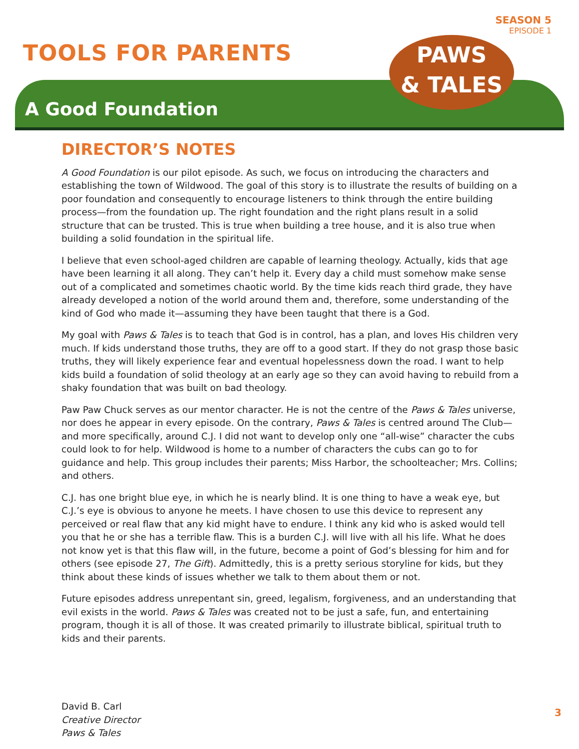SEASON 5
EPISODE 1
TOOLS FOR PARENTS
A Good Foundation
PAWS
& TALES
DIRECTOR’S NOTES
A Good Foundation is our pilot episode. As such, we focus on introducing the characters and establishing the town of Wildwood. The goal of this story is to illustrate the results of building on a poor foundation and consequently to encourage listeners to think through the entire building process—from the foundation up. The right foundation and the right plans result in a solid structure that can be trusted. This is true when building a tree house, and it is also true when building a solid foundation in the spiritual life.
I believe that even school-aged children are capable of learning theology. Actually, kids that age have been learning it all along. They can’t help it. Every day a child must somehow make sense out of a complicated and sometimes chaotic world. By the time kids reach third grade, they have already developed a notion of the world around them and, therefore, some understanding of the kind of God who made it—assuming they have been taught that there is a God.
My goal with Paws & Tales is to teach that God is in control, has a plan, and loves His children very much. If kids understand those truths, they are off to a good start. If they do not grasp those basic truths, they will likely experience fear and eventual hopelessness down the road. I want to help kids build a foundation of solid theology at an early age so they can avoid having to rebuild from a shaky foundation that was built on bad theology.
Paw Paw Chuck serves as our mentor character. He is not the centre of the Paws & Tales universe, nor does he appear in every episode. On the contrary, Paws & Tales is centred around The Club—and more specifically, around C.J. I did not want to develop only one “all-wise” character the cubs could look to for help. Wildwood is home to a number of characters the cubs can go to for guidance and help. This group includes their parents; Miss Harbor, the schoolteacher; Mrs. Collins; and others.
C.J. has one bright blue eye, in which he is nearly blind. It is one thing to have a weak eye, but C.J.’s eye is obvious to anyone he meets. I have chosen to use this device to represent any perceived or real flaw that any kid might have to endure. I think any kid who is asked would tell you that he or she has a terrible flaw. This is a burden C.J. will live with all his life. What he does not know yet is that this flaw will, in the future, become a point of God’s blessing for him and for others (see episode 27, The Gift). Admittedly, this is a pretty serious storyline for kids, but they think about these kinds of issues whether we talk to them about them or not.
Future episodes address unrepentant sin, greed, legalism, forgiveness, and an understanding that evil exists in the world. Paws & Tales was created not to be just a safe, fun, and entertaining program, though it is all of those. It was created primarily to illustrate biblical, spiritual truth to kids and their parents.
David B. Carl
Creative Director
Paws & Tales
3